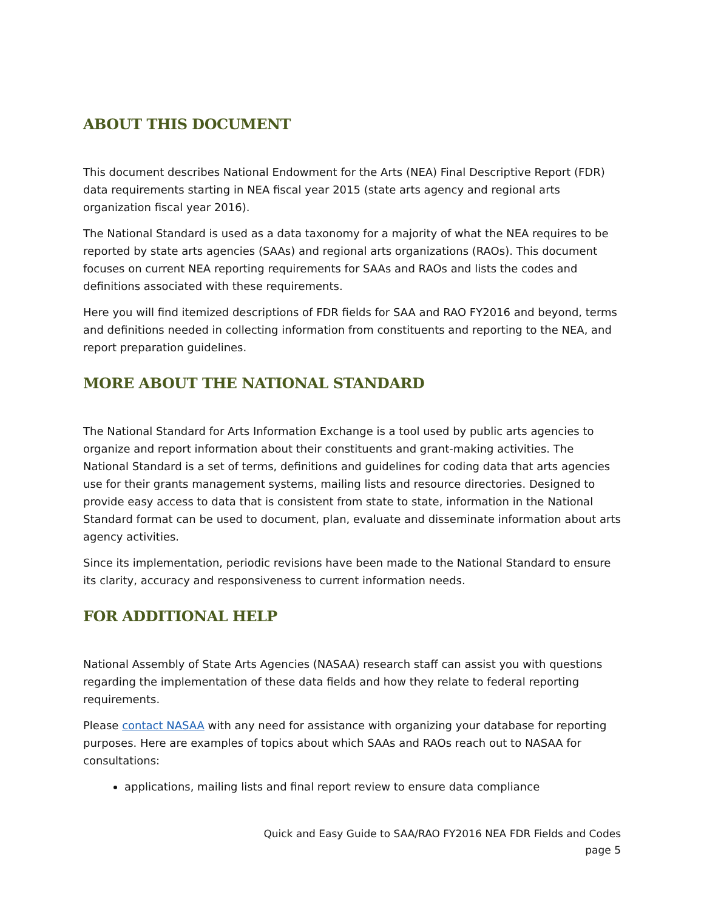ABOUT THIS DOCUMENT
This document describes National Endowment for the Arts (NEA) Final Descriptive Report (FDR) data requirements starting in NEA fiscal year 2015 (state arts agency and regional arts organization fiscal year 2016).
The National Standard is used as a data taxonomy for a majority of what the NEA requires to be reported by state arts agencies (SAAs) and regional arts organizations (RAOs). This document focuses on current NEA reporting requirements for SAAs and RAOs and lists the codes and definitions associated with these requirements.
Here you will find itemized descriptions of FDR fields for SAA and RAO FY2016 and beyond, terms and definitions needed in collecting information from constituents and reporting to the NEA, and report preparation guidelines.
MORE ABOUT THE NATIONAL STANDARD
The National Standard for Arts Information Exchange is a tool used by public arts agencies to organize and report information about their constituents and grant-making activities. The National Standard is a set of terms, definitions and guidelines for coding data that arts agencies use for their grants management systems, mailing lists and resource directories. Designed to provide easy access to data that is consistent from state to state, information in the National Standard format can be used to document, plan, evaluate and disseminate information about arts agency activities.
Since its implementation, periodic revisions have been made to the National Standard to ensure its clarity, accuracy and responsiveness to current information needs.
FOR ADDITIONAL HELP
National Assembly of State Arts Agencies (NASAA) research staff can assist you with questions regarding the implementation of these data fields and how they relate to federal reporting requirements.
Please contact NASAA with any need for assistance with organizing your database for reporting purposes. Here are examples of topics about which SAAs and RAOs reach out to NASAA for consultations:
applications, mailing lists and final report review to ensure data compliance
Quick and Easy Guide to SAA/RAO FY2016 NEA FDR Fields and Codes
page 5